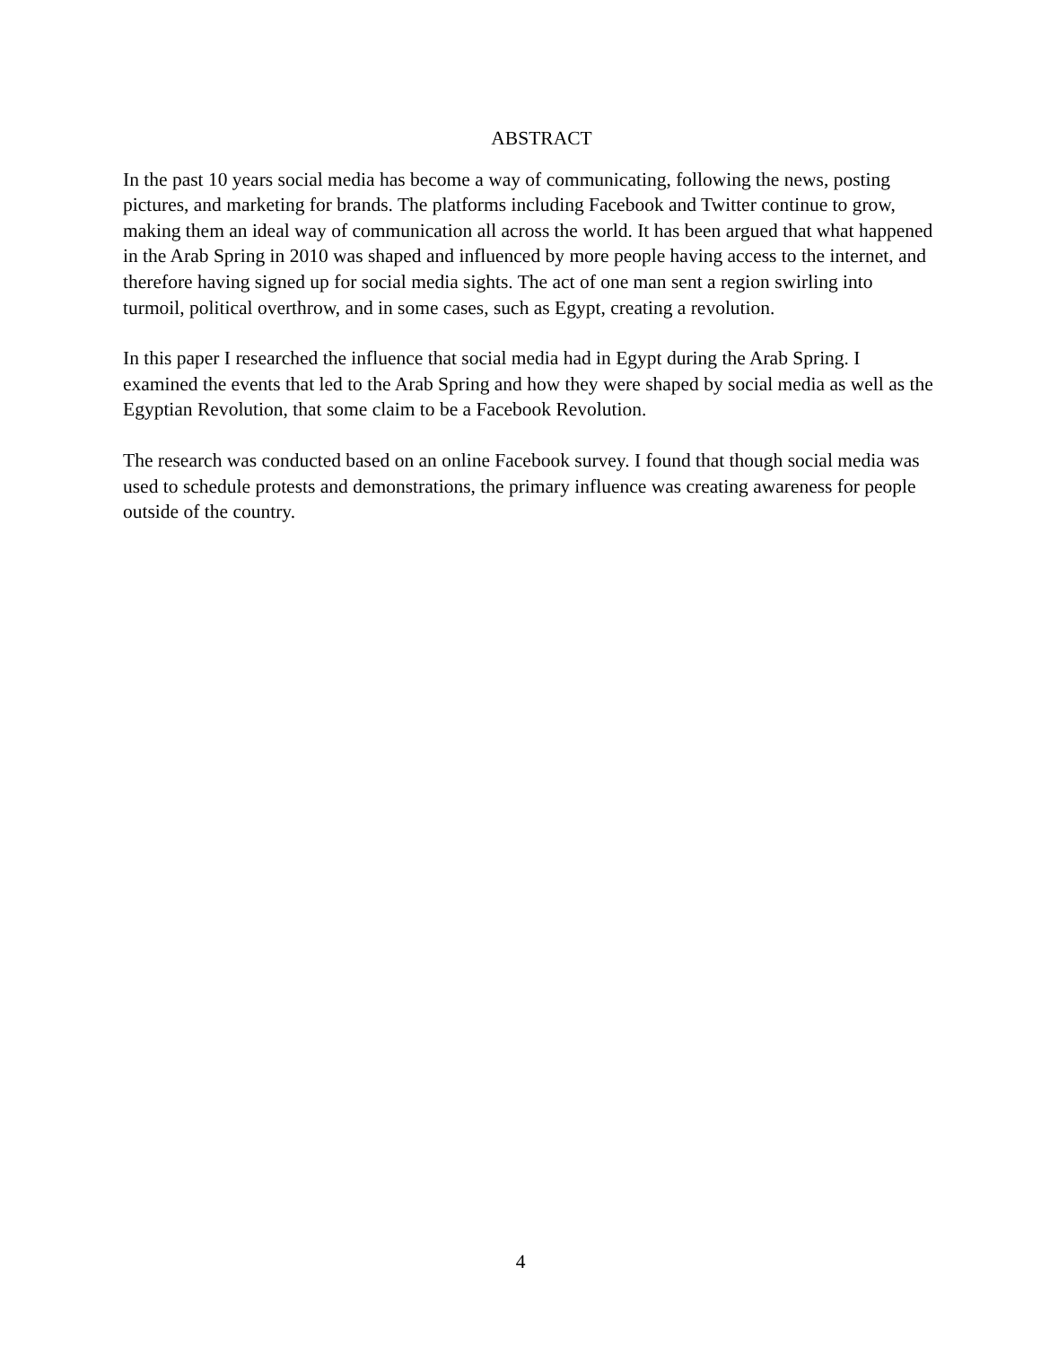ABSTRACT
In the past 10 years social media has become a way of communicating, following the news, posting pictures, and marketing for brands. The platforms including Facebook and Twitter continue to grow, making them an ideal way of communication all across the world. It has been argued that what happened in the Arab Spring in 2010 was shaped and influenced by more people having access to the internet, and therefore having signed up for social media sights. The act of one man sent a region swirling into turmoil, political overthrow, and in some cases, such as Egypt, creating a revolution.
In this paper I researched the influence that social media had in Egypt during the Arab Spring. I examined the events that led to the Arab Spring and how they were shaped by social media as well as the Egyptian Revolution, that some claim to be a Facebook Revolution.
The research was conducted based on an online Facebook survey. I found that though social media was used to schedule protests and demonstrations, the primary influence was creating awareness for people outside of the country.
4